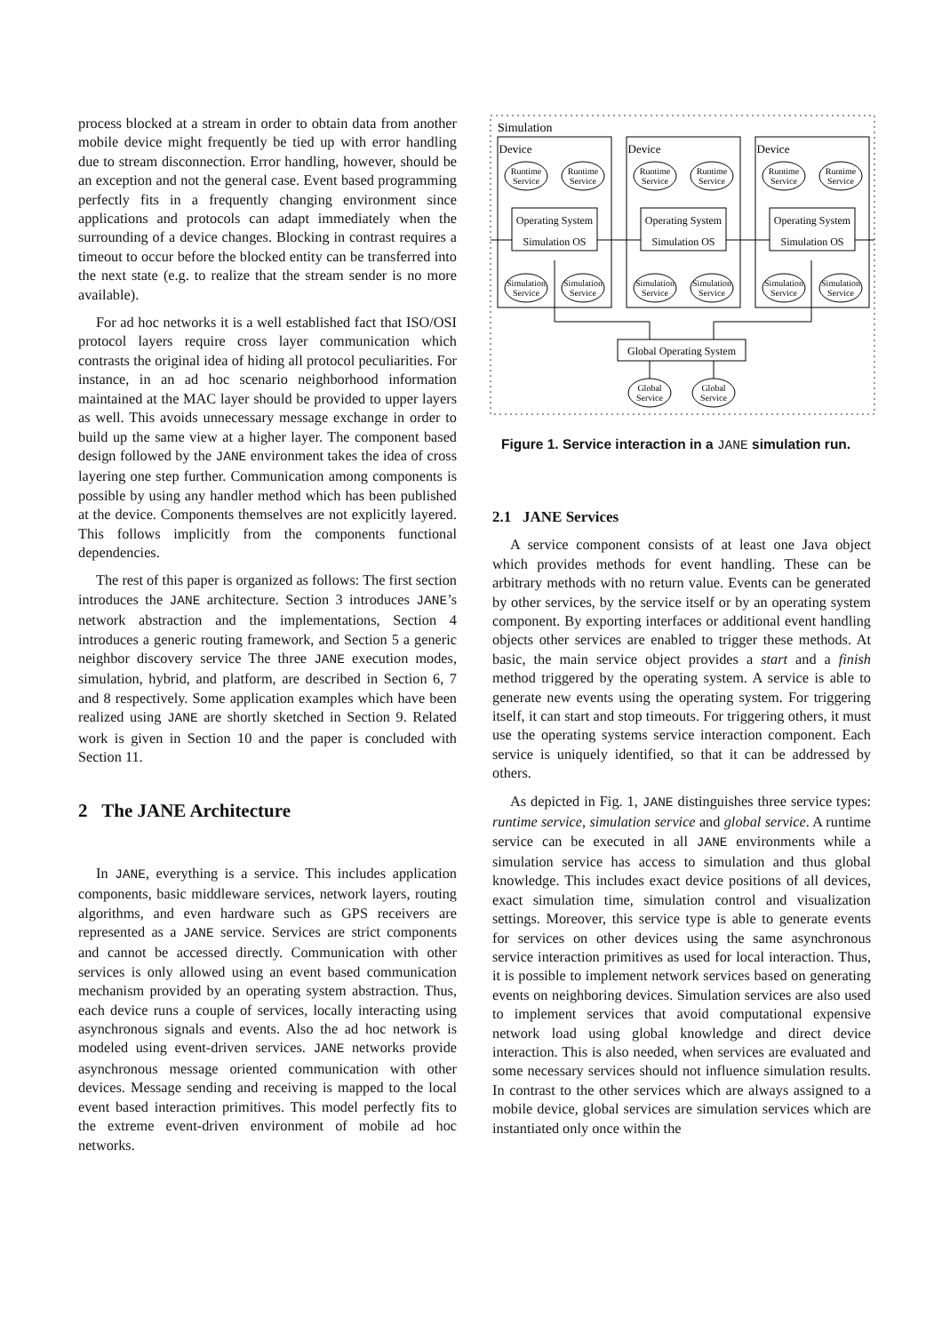process blocked at a stream in order to obtain data from another mobile device might frequently be tied up with error handling due to stream disconnection. Error handling, however, should be an exception and not the general case. Event based programming perfectly fits in a frequently changing environment since applications and protocols can adapt immediately when the surrounding of a device changes. Blocking in contrast requires a timeout to occur before the blocked entity can be transferred into the next state (e.g. to realize that the stream sender is no more available).
For ad hoc networks it is a well established fact that ISO/OSI protocol layers require cross layer communication which contrasts the original idea of hiding all protocol peculiarities. For instance, in an ad hoc scenario neighborhood information maintained at the MAC layer should be provided to upper layers as well. This avoids unnecessary message exchange in order to build up the same view at a higher layer. The component based design followed by the JANE environment takes the idea of cross layering one step further. Communication among components is possible by using any handler method which has been published at the device. Components themselves are not explicitly layered. This follows implicitly from the components functional dependencies.
The rest of this paper is organized as follows: The first section introduces the JANE architecture. Section 3 introduces JANE’s network abstraction and the implementations, Section 4 introduces a generic routing framework, and Section 5 a generic neighbor discovery service The three JANE execution modes, simulation, hybrid, and platform, are described in Section 6, 7 and 8 respectively. Some application examples which have been realized using JANE are shortly sketched in Section 9. Related work is given in Section 10 and the paper is concluded with Section 11.
2 The JANE Architecture
In JANE, everything is a service. This includes application components, basic middleware services, network layers, routing algorithms, and even hardware such as GPS receivers are represented as a JANE service. Services are strict components and cannot be accessed directly. Communication with other services is only allowed using an event based communication mechanism provided by an operating system abstraction. Thus, each device runs a couple of services, locally interacting using asynchronous signals and events. Also the ad hoc network is modeled using event-driven services. JANE networks provide asynchronous message oriented communication with other devices. Message sending and receiving is mapped to the local event based interaction primitives. This model perfectly fits to the extreme event-driven environment of mobile ad hoc networks.
Simulation
Device
Runtime
Service
Runtime
Service
Operating System
Simulation OS
Simulation
Service
Simulation
Service
Global Operating System
Global
Service
Global
Service
Figure 1. Service interaction in a JANE simulation run.
2.1 JANE Services
A service component consists of at least one Java object which provides methods for event handling. These can be arbitrary methods with no return value. Events can be generated by other services, by the service itself or by an operating system component. By exporting interfaces or additional event handling objects other services are enabled to trigger these methods. At basic, the main service object provides a start and a finish method triggered by the operating system. A service is able to generate new events using the operating system. For triggering itself, it can start and stop timeouts. For triggering others, it must use the operating systems service interaction component. Each service is uniquely identified, so that it can be addressed by others.
As depicted in Fig. 1, JANE distinguishes three service types: runtime service, simulation service and global service. A runtime service can be executed in all JANE environments while a simulation service has access to simulation and thus global knowledge. This includes exact device positions of all devices, exact simulation time, simulation control and visualization settings. Moreover, this service type is able to generate events for services on other devices using the same asynchronous service interaction primitives as used for local interaction. Thus, it is possible to implement network services based on generating events on neighboring devices. Simulation services are also used to implement services that avoid computational expensive network load using global knowledge and direct device interaction. This is also needed, when services are evaluated and some necessary services should not influence simulation results. In contrast to the other services which are always assigned to a mobile device, global services are simulation services which are instantiated only once within the